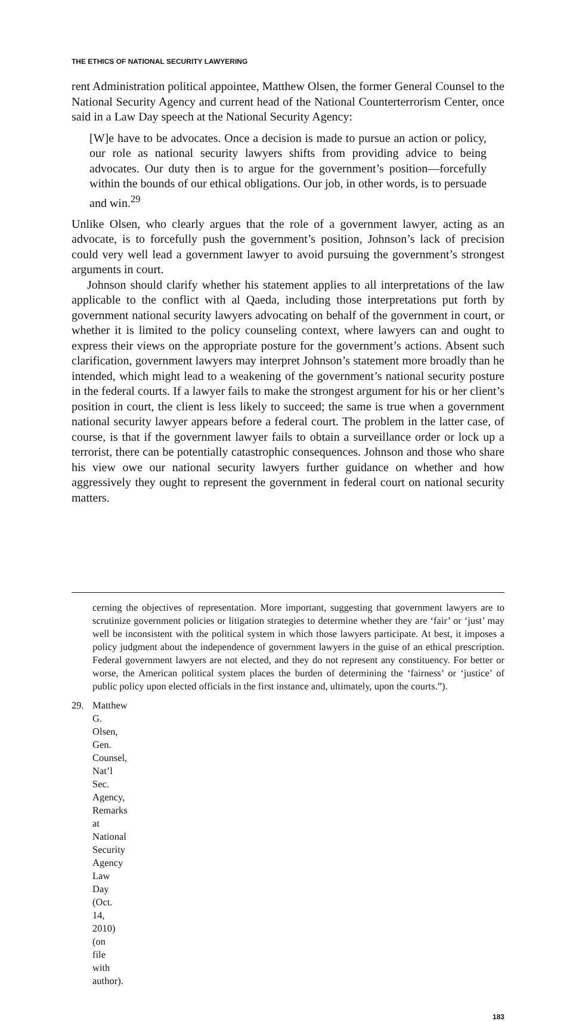THE ETHICS OF NATIONAL SECURITY LAWYERING
rent Administration political appointee, Matthew Olsen, the former General Counsel to the National Security Agency and current head of the National Counterterrorism Center, once said in a Law Day speech at the National Security Agency:
[W]e have to be advocates. Once a decision is made to pursue an action or policy, our role as national security lawyers shifts from providing advice to being advocates. Our duty then is to argue for the government’s position—forcefully within the bounds of our ethical obligations. Our job, in other words, is to persuade and win.<sup>29</sup>
Unlike Olsen, who clearly argues that the role of a government lawyer, acting as an advocate, is to forcefully push the government’s position, Johnson’s lack of precision could very well lead a government lawyer to avoid pursuing the government’s strongest arguments in court.
Johnson should clarify whether his statement applies to all interpretations of the law applicable to the conflict with al Qaeda, including those interpretations put forth by government national security lawyers advocating on behalf of the government in court, or whether it is limited to the policy counseling context, where lawyers can and ought to express their views on the appropriate posture for the government’s actions. Absent such clarification, government lawyers may interpret Johnson’s statement more broadly than he intended, which might lead to a weakening of the government’s national security posture in the federal courts. If a lawyer fails to make the strongest argument for his or her client’s position in court, the client is less likely to succeed; the same is true when a government national security lawyer appears before a federal court. The problem in the latter case, of course, is that if the government lawyer fails to obtain a surveillance order or lock up a terrorist, there can be potentially catastrophic consequences. Johnson and those who share his view owe our national security lawyers further guidance on whether and how aggressively they ought to represent the government in federal court on national security matters.
cerning the objectives of representation. More important, suggesting that government lawyers are to scrutinize government policies or litigation strategies to determine whether they are ‘fair’ or ‘just’ may well be inconsistent with the political system in which those lawyers participate. At best, it imposes a policy judgment about the independence of government lawyers in the guise of an ethical prescription. Federal government lawyers are not elected, and they do not represent any constituency. For better or worse, the American political system places the burden of determining the ‘fairness’ or ‘justice’ of public policy upon elected officials in the first instance and, ultimately, upon the courts.”).
29. Matthew G. Olsen, Gen. Counsel, Nat’l Sec. Agency, Remarks at National Security Agency Law Day (Oct. 14, 2010) (on file with author).
183